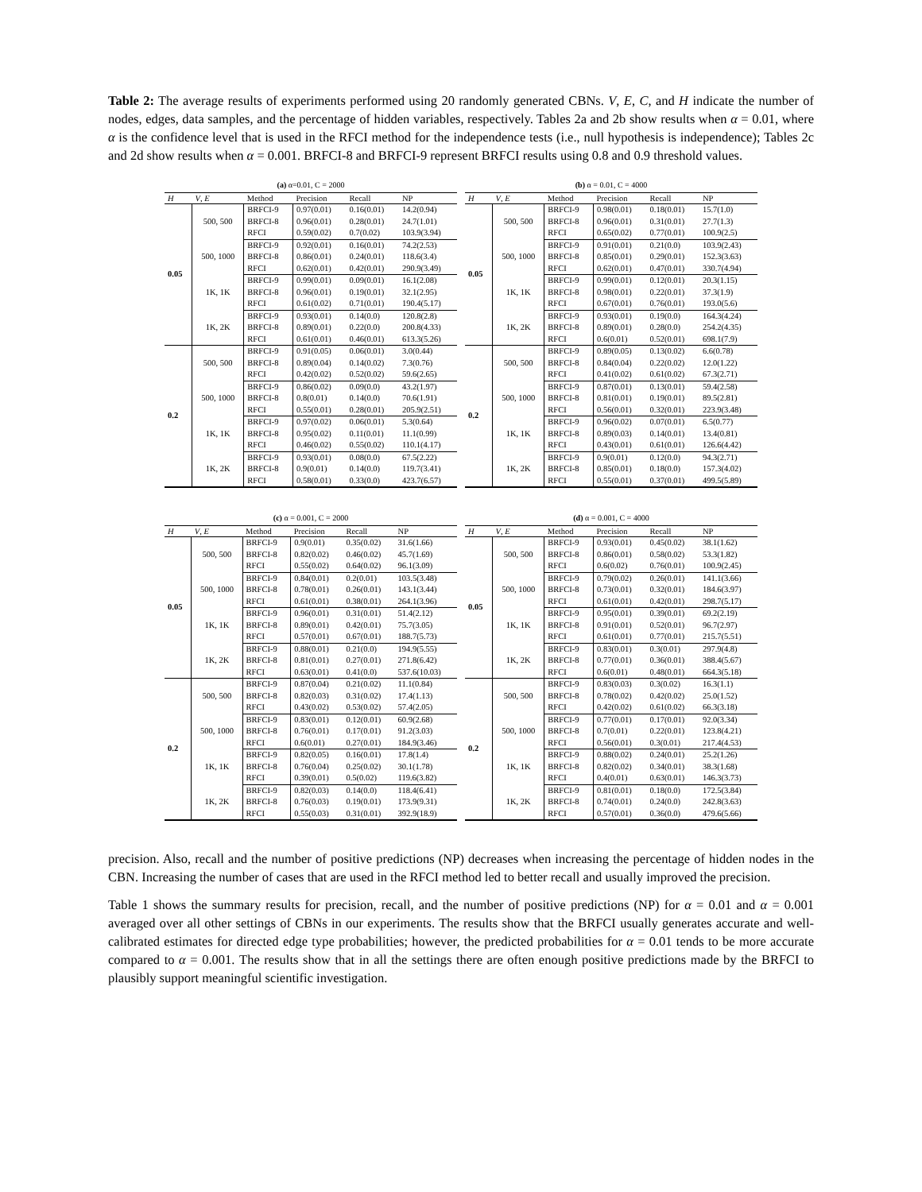Table 2: The average results of experiments performed using 20 randomly generated CBNs. V, E, C, and H indicate the number of nodes, edges, data samples, and the percentage of hidden variables, respectively. Tables 2a and 2b show results when α = 0.01, where α is the confidence level that is used in the RFCI method for the independence tests (i.e., null hypothesis is independence); Tables 2c and 2d show results when α = 0.001. BRFCI-8 and BRFCI-9 represent BRFCI results using 0.8 and 0.9 threshold values.
(a) α=0.01, C = 2000
| H | V , E | Method | Precision | Recall | NP |
| --- | --- | --- | --- | --- | --- |
| 0.05 | 500, 500 | BRFCI-9 | 0.97(0.01) | 0.16(0.01) | 14.2(0.94) |
| | | BRFCI-8 | 0.96(0.01) | 0.28(0.01) | 24.7(1.01) |
| | | RFCI | 0.59(0.02) | 0.7(0.02) | 103.9(3.94) |
| | 500, 1000 | BRFCI-9 | 0.92(0.01) | 0.16(0.01) | 74.2(2.53) |
| | | BRFCI-8 | 0.86(0.01) | 0.24(0.01) | 118.6(3.4) |
| | | RFCI | 0.62(0.01) | 0.42(0.01) | 290.9(3.49) |
| | 1K, 1K | BRFCI-9 | 0.99(0.01) | 0.09(0.01) | 16.1(2.08) |
| | | BRFCI-8 | 0.96(0.01) | 0.19(0.01) | 32.1(2.95) |
| | | RFCI | 0.61(0.02) | 0.71(0.01) | 190.4(5.17) |
| | 1K, 2K | BRFCI-9 | 0.93(0.01) | 0.14(0.0) | 120.8(2.8) |
| | | BRFCI-8 | 0.89(0.01) | 0.22(0.0) | 200.8(4.33) |
| | | RFCI | 0.61(0.01) | 0.46(0.01) | 613.3(5.26) |
| 0.2 | 500, 500 | BRFCI-9 | 0.91(0.05) | 0.06(0.01) | 3.0(0.44) |
| | | BRFCI-8 | 0.89(0.04) | 0.14(0.02) | 7.3(0.76) |
| | | RFCI | 0.42(0.02) | 0.52(0.02) | 59.6(2.65) |
| | 500, 1000 | BRFCI-9 | 0.86(0.02) | 0.09(0.0) | 43.2(1.97) |
| | | BRFCI-8 | 0.8(0.01) | 0.14(0.0) | 70.6(1.91) |
| | | RFCI | 0.55(0.01) | 0.28(0.01) | 205.9(2.51) |
| | 1K, 1K | BRFCI-9 | 0.97(0.02) | 0.06(0.01) | 5.3(0.64) |
| | | BRFCI-8 | 0.95(0.02) | 0.11(0.01) | 11.1(0.99) |
| | | RFCI | 0.46(0.02) | 0.55(0.02) | 110.1(4.17) |
| | 1K, 2K | BRFCI-9 | 0.93(0.01) | 0.08(0.0) | 67.5(2.22) |
| | | BRFCI-8 | 0.9(0.01) | 0.14(0.0) | 119.7(3.41) |
| | | RFCI | 0.58(0.01) | 0.33(0.0) | 423.7(6.57) |
(b) α = 0.01, C = 4000
| H | V , E | Method | Precision | Recall | NP |
| --- | --- | --- | --- | --- | --- |
| 0.05 | 500, 500 | BRFCI-9 | 0.98(0.01) | 0.18(0.01) | 15.7(1.0) |
| | | BRFCI-8 | 0.96(0.01) | 0.31(0.01) | 27.7(1.3) |
| | | RFCI | 0.65(0.02) | 0.77(0.01) | 100.9(2.5) |
| | 500, 1000 | BRFCI-9 | 0.91(0.01) | 0.21(0.0) | 103.9(2.43) |
| | | BRFCI-8 | 0.85(0.01) | 0.29(0.01) | 152.3(3.63) |
| | | RFCI | 0.62(0.01) | 0.47(0.01) | 330.7(4.94) |
| | 1K, 1K | BRFCI-9 | 0.99(0.01) | 0.12(0.01) | 20.3(1.15) |
| | | BRFCI-8 | 0.98(0.01) | 0.22(0.01) | 37.3(1.9) |
| | | RFCI | 0.67(0.01) | 0.76(0.01) | 193.0(5.6) |
| | 1K, 2K | BRFCI-9 | 0.93(0.01) | 0.19(0.0) | 164.3(4.24) |
| | | BRFCI-8 | 0.89(0.01) | 0.28(0.0) | 254.2(4.35) |
| | | RFCI | 0.6(0.01) | 0.52(0.01) | 698.1(7.9) |
| 0.2 | 500, 500 | BRFCI-9 | 0.89(0.05) | 0.13(0.02) | 6.6(0.78) |
| | | BRFCI-8 | 0.84(0.04) | 0.22(0.02) | 12.0(1.22) |
| | | RFCI | 0.41(0.02) | 0.61(0.02) | 67.3(2.71) |
| | 500, 1000 | BRFCI-9 | 0.87(0.01) | 0.13(0.01) | 59.4(2.58) |
| | | BRFCI-8 | 0.81(0.01) | 0.19(0.01) | 89.5(2.81) |
| | | RFCI | 0.56(0.01) | 0.32(0.01) | 223.9(3.48) |
| | 1K, 1K | BRFCI-9 | 0.96(0.02) | 0.07(0.01) | 6.5(0.77) |
| | | BRFCI-8 | 0.89(0.03) | 0.14(0.01) | 13.4(0.81) |
| | | RFCI | 0.43(0.01) | 0.61(0.01) | 126.6(4.42) |
| | 1K, 2K | BRFCI-9 | 0.9(0.01) | 0.12(0.0) | 94.3(2.71) |
| | | BRFCI-8 | 0.85(0.01) | 0.18(0.0) | 157.3(4.02) |
| | | RFCI | 0.55(0.01) | 0.37(0.01) | 499.5(5.89) |
(c) α = 0.001, C = 2000
| H | V , E | Method | Precision | Recall | NP |
| --- | --- | --- | --- | --- | --- |
| 0.05 | 500, 500 | BRFCI-9 | 0.9(0.01) | 0.35(0.02) | 31.6(1.66) |
| | | BRFCI-8 | 0.82(0.02) | 0.46(0.02) | 45.7(1.69) |
| | | RFCI | 0.55(0.02) | 0.64(0.02) | 96.1(3.09) |
| | 500, 1000 | BRFCI-9 | 0.84(0.01) | 0.2(0.01) | 103.5(3.48) |
| | | BRFCI-8 | 0.78(0.01) | 0.26(0.01) | 143.1(3.44) |
| | | RFCI | 0.61(0.01) | 0.38(0.01) | 264.1(3.96) |
| | 1K, 1K | BRFCI-9 | 0.96(0.01) | 0.31(0.01) | 51.4(2.12) |
| | | BRFCI-8 | 0.89(0.01) | 0.42(0.01) | 75.7(3.05) |
| | | RFCI | 0.57(0.01) | 0.67(0.01) | 188.7(5.73) |
| | 1K, 2K | BRFCI-9 | 0.88(0.01) | 0.21(0.0) | 194.9(5.55) |
| | | BRFCI-8 | 0.81(0.01) | 0.27(0.01) | 271.8(6.42) |
| | | RFCI | 0.63(0.01) | 0.41(0.0) | 537.6(10.03) |
| 0.2 | 500, 500 | BRFCI-9 | 0.87(0.04) | 0.21(0.02) | 11.1(0.84) |
| | | BRFCI-8 | 0.82(0.03) | 0.31(0.02) | 17.4(1.13) |
| | | RFCI | 0.43(0.02) | 0.53(0.02) | 57.4(2.05) |
| | 500, 1000 | BRFCI-9 | 0.83(0.01) | 0.12(0.01) | 60.9(2.68) |
| | | BRFCI-8 | 0.76(0.01) | 0.17(0.01) | 91.2(3.03) |
| | | RFCI | 0.6(0.01) | 0.27(0.01) | 184.9(3.46) |
| | 1K, 1K | BRFCI-9 | 0.82(0.05) | 0.16(0.01) | 17.8(1.4) |
| | | BRFCI-8 | 0.76(0.04) | 0.25(0.02) | 30.1(1.78) |
| | | RFCI | 0.39(0.01) | 0.5(0.02) | 119.6(3.82) |
| | 1K, 2K | BRFCI-9 | 0.82(0.03) | 0.14(0.0) | 118.4(6.41) |
| | | BRFCI-8 | 0.76(0.03) | 0.19(0.01) | 173.9(9.31) |
| | | RFCI | 0.55(0.03) | 0.31(0.01) | 392.9(18.9) |
(d) α = 0.001, C = 4000
| H | V , E | Method | Precision | Recall | NP |
| --- | --- | --- | --- | --- | --- |
| 0.05 | 500, 500 | BRFCI-9 | 0.93(0.01) | 0.45(0.02) | 38.1(1.62) |
| | | BRFCI-8 | 0.86(0.01) | 0.58(0.02) | 53.3(1.82) |
| | | RFCI | 0.6(0.02) | 0.76(0.01) | 100.9(2.45) |
| | 500, 1000 | BRFCI-9 | 0.79(0.02) | 0.26(0.01) | 141.1(3.66) |
| | | BRFCI-8 | 0.73(0.01) | 0.32(0.01) | 184.6(3.97) |
| | | RFCI | 0.61(0.01) | 0.42(0.01) | 298.7(5.17) |
| | 1K, 1K | BRFCI-9 | 0.95(0.01) | 0.39(0.01) | 69.2(2.19) |
| | | BRFCI-8 | 0.91(0.01) | 0.52(0.01) | 96.7(2.97) |
| | | RFCI | 0.61(0.01) | 0.77(0.01) | 215.7(5.51) |
| | 1K, 2K | BRFCI-9 | 0.83(0.01) | 0.3(0.01) | 297.9(4.8) |
| | | BRFCI-8 | 0.77(0.01) | 0.36(0.01) | 388.4(5.67) |
| | | RFCI | 0.6(0.01) | 0.48(0.01) | 664.3(5.18) |
| 0.2 | 500, 500 | BRFCI-9 | 0.83(0.03) | 0.3(0.02) | 16.3(1.1) |
| | | BRFCI-8 | 0.78(0.02) | 0.42(0.02) | 25.0(1.52) |
| | | RFCI | 0.42(0.02) | 0.61(0.02) | 66.3(3.18) |
| | 500, 1000 | BRFCI-9 | 0.77(0.01) | 0.17(0.01) | 92.0(3.34) |
| | | BRFCI-8 | 0.7(0.01) | 0.22(0.01) | 123.8(4.21) |
| | | RFCI | 0.56(0.01) | 0.3(0.01) | 217.4(4.53) |
| | 1K, 1K | BRFCI-9 | 0.88(0.02) | 0.24(0.01) | 25.2(1.26) |
| | | BRFCI-8 | 0.82(0.02) | 0.34(0.01) | 38.3(1.68) |
| | | RFCI | 0.4(0.01) | 0.63(0.01) | 146.3(3.73) |
| | 1K, 2K | BRFCI-9 | 0.81(0.01) | 0.18(0.0) | 172.5(3.84) |
| | | BRFCI-8 | 0.74(0.01) | 0.24(0.0) | 242.8(3.63) |
| | | RFCI | 0.57(0.01) | 0.36(0.0) | 479.6(5.66) |
precision. Also, recall and the number of positive predictions (NP) decreases when increasing the percentage of hidden nodes in the CBN. Increasing the number of cases that are used in the RFCI method led to better recall and usually improved the precision.
Table 1 shows the summary results for precision, recall, and the number of positive predictions (NP) for α = 0.01 and α = 0.001 averaged over all other settings of CBNs in our experiments. The results show that the BRFCI usually generates accurate and well-calibrated estimates for directed edge type probabilities; however, the predicted probabilities for α = 0.01 tends to be more accurate compared to α = 0.001. The results show that in all the settings there are often enough positive predictions made by the BRFCI to plausibly support meaningful scientific investigation.